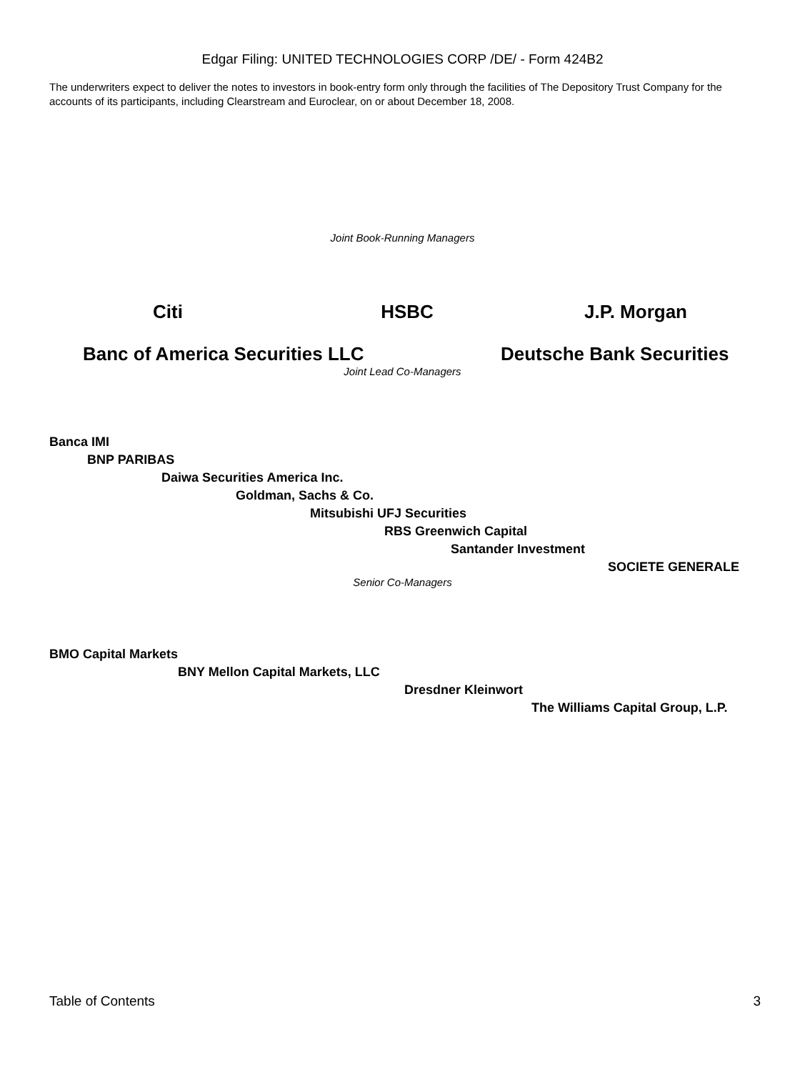Edgar Filing: UNITED TECHNOLOGIES CORP /DE/ - Form 424B2
The underwriters expect to deliver the notes to investors in book-entry form only through the facilities of The Depository Trust Company for the accounts of its participants, including Clearstream and Euroclear, on or about December 18, 2008.
Joint Book-Running Managers
Citi HSBC J.P. Morgan
Banc of America Securities LLC Deutsche Bank Securities
Joint Lead Co-Managers
Banca IMI
BNP PARIBAS
Daiwa Securities America Inc.
Goldman, Sachs & Co.
Mitsubishi UFJ Securities
RBS Greenwich Capital
Santander Investment
SOCIETE GENERALE
Senior Co-Managers
BMO Capital Markets
BNY Mellon Capital Markets, LLC
Dresdner Kleinwort
The Williams Capital Group, L.P.
Table of Contents 3